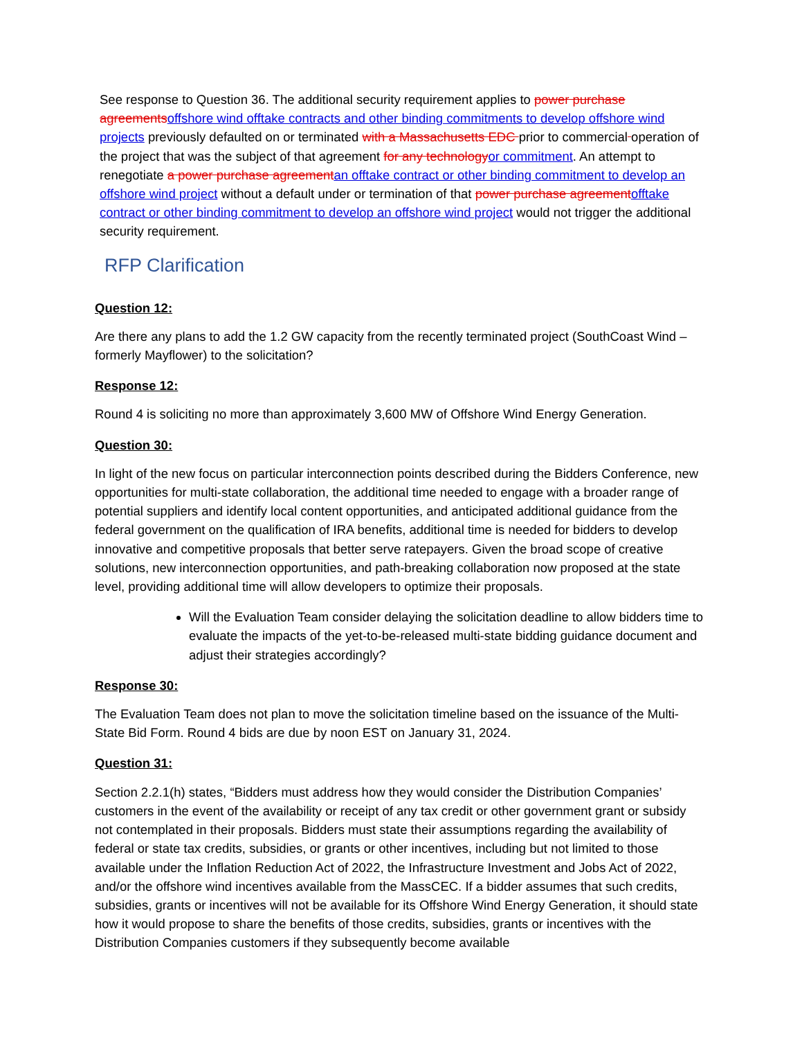See response to Question 36. The additional security requirement applies to power purchase agreementsoffshore wind offtake contracts and other binding commitments to develop offshore wind projects previously defaulted on or terminated with a Massachusetts EDC prior to commercial operation of the project that was the subject of that agreement for any technologyor commitment. An attempt to renegotiate a power purchase agreementan offtake contract or other binding commitment to develop an offshore wind project without a default under or termination of that power purchase agreementofftake contract or other binding commitment to develop an offshore wind project would not trigger the additional security requirement.
RFP Clarification
Question 12:
Are there any plans to add the 1.2 GW capacity from the recently terminated project (SouthCoast Wind – formerly Mayflower) to the solicitation?
Response 12:
Round 4 is soliciting no more than approximately 3,600 MW of Offshore Wind Energy Generation.
Question 30:
In light of the new focus on particular interconnection points described during the Bidders Conference, new opportunities for multi-state collaboration, the additional time needed to engage with a broader range of potential suppliers and identify local content opportunities, and anticipated additional guidance from the federal government on the qualification of IRA benefits, additional time is needed for bidders to develop innovative and competitive proposals that better serve ratepayers. Given the broad scope of creative solutions, new interconnection opportunities, and path-breaking collaboration now proposed at the state level, providing additional time will allow developers to optimize their proposals.
Will the Evaluation Team consider delaying the solicitation deadline to allow bidders time to evaluate the impacts of the yet-to-be-released multi-state bidding guidance document and adjust their strategies accordingly?
Response 30:
The Evaluation Team does not plan to move the solicitation timeline based on the issuance of the Multi-State Bid Form. Round 4 bids are due by noon EST on January 31, 2024.
Question 31:
Section 2.2.1(h) states, “Bidders must address how they would consider the Distribution Companies’ customers in the event of the availability or receipt of any tax credit or other government grant or subsidy not contemplated in their proposals. Bidders must state their assumptions regarding the availability of federal or state tax credits, subsidies, or grants or other incentives, including but not limited to those available under the Inflation Reduction Act of 2022, the Infrastructure Investment and Jobs Act of 2022, and/or the offshore wind incentives available from the MassCEC. If a bidder assumes that such credits, subsidies, grants or incentives will not be available for its Offshore Wind Energy Generation, it should state how it would propose to share the benefits of those credits, subsidies, grants or incentives with the Distribution Companies customers if they subsequently become available